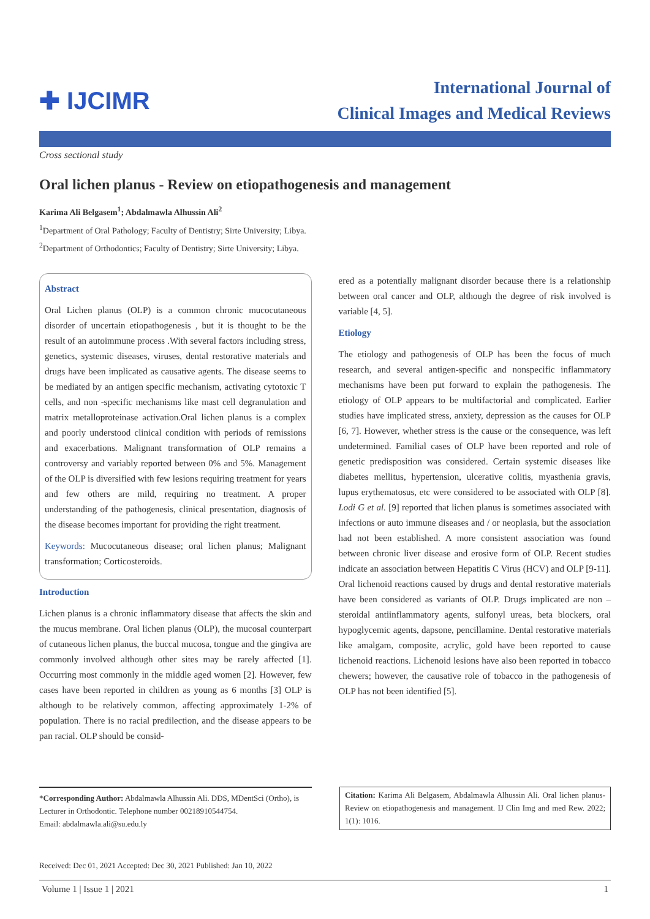✚ IJCIMR
International Journal of
Clinical Images and Medical Reviews
Cross sectional study
Oral lichen planus - Review on etiopathogenesis and management
Karima Ali Belgasem<sup>1</sup>; Abdalmawla Alhussin Ali<sup>2</sup>
<sup>1</sup> Department of Oral Pathology; Faculty of Dentistry; Sirte University; Libya.
<sup>2</sup> Department of Orthodontics; Faculty of Dentistry; Sirte University; Libya.
Abstract
Oral Lichen planus (OLP) is a common chronic mucocutaneous disorder of uncertain etiopathogenesis , but it is thought to be the result of an autoimmune process .With several factors including stress, genetics, systemic diseases, viruses, dental restorative materials and drugs have been implicated as causative agents. The disease seems to be mediated by an antigen specific mechanism, activating cytotoxic T cells, and non -specific mechanisms like mast cell degranulation and matrix metalloproteinase activation.Oral lichen planus is a complex and poorly understood clinical condition with periods of remissions and exacerbations. Malignant transformation of OLP remains a controversy and variably reported between 0% and 5%. Management of the OLP is diversified with few lesions requiring treatment for years and few others are mild, requiring no treatment. A proper understanding of the pathogenesis, clinical presentation, diagnosis of the disease becomes important for providing the right treatment.
Keywords: Mucocutaneous disease; oral lichen planus; Malignant transformation; Corticosteroids.
Introduction
Lichen planus is a chronic inflammatory disease that affects the skin and the mucus membrane. Oral lichen planus (OLP), the mucosal counterpart of cutaneous lichen planus, the buccal mucosa, tongue and the gingiva are commonly involved although other sites may be rarely affected [1]. Occurring most commonly in the middle aged women [2]. However, few cases have been reported in children as young as 6 months [3] OLP is although to be relatively common, affecting approximately 1-2% of population. There is no racial predilection, and the disease appears to be pan racial. OLP should be consid-
ered as a potentially malignant disorder because there is a relationship between oral cancer and OLP, although the degree of risk involved is variable [4, 5].
Etiology
The etiology and pathogenesis of OLP has been the focus of much research, and several antigen-specific and nonspecific inflammatory mechanisms have been put forward to explain the pathogenesis. The etiology of OLP appears to be multifactorial and complicated. Earlier studies have implicated stress, anxiety, depression as the causes for OLP [6, 7]. However, whether stress is the cause or the consequence, was left undetermined. Familial cases of OLP have been reported and role of genetic predisposition was considered. Certain systemic diseases like diabetes mellitus, hypertension, ulcerative colitis, myasthenia gravis, lupus erythematosus, etc were considered to be associated with OLP [8]. Lodi G et al. [9] reported that lichen planus is sometimes associated with infections or auto immune diseases and / or neoplasia, but the association had not been established. A more consistent association was found between chronic liver disease and erosive form of OLP. Recent studies indicate an association between Hepatitis C Virus (HCV) and OLP [9-11]. Oral lichenoid reactions caused by drugs and dental restorative materials have been considered as variants of OLP. Drugs implicated are non – steroidal antiinflammatory agents, sulfonyl ureas, beta blockers, oral hypoglycemic agents, dapsone, pencillamine. Dental restorative materials like amalgam, composite, acrylic, gold have been reported to cause lichenoid reactions. Lichenoid lesions have also been reported in tobacco chewers; however, the causative role of tobacco in the pathogenesis of OLP has not been identified [5].
*Corresponding Author: Abdalmawla Alhussin Ali. DDS, MDentSci (Ortho), is Lecturer in Orthodontic. Telephone number 00218910544754.
Email: abdalmawla.ali@su.edu.ly
Citation: Karima Ali Belgasem, Abdalmawla Alhussin Ali. Oral lichen planus-Review on etiopathogenesis and management. IJ Clin Img and med Rew. 2022; 1(1): 1016.
Received: Dec 01, 2021 Accepted: Dec 30, 2021 Published: Jan 10, 2022
Volume 1 | Issue 1 | 2021 1